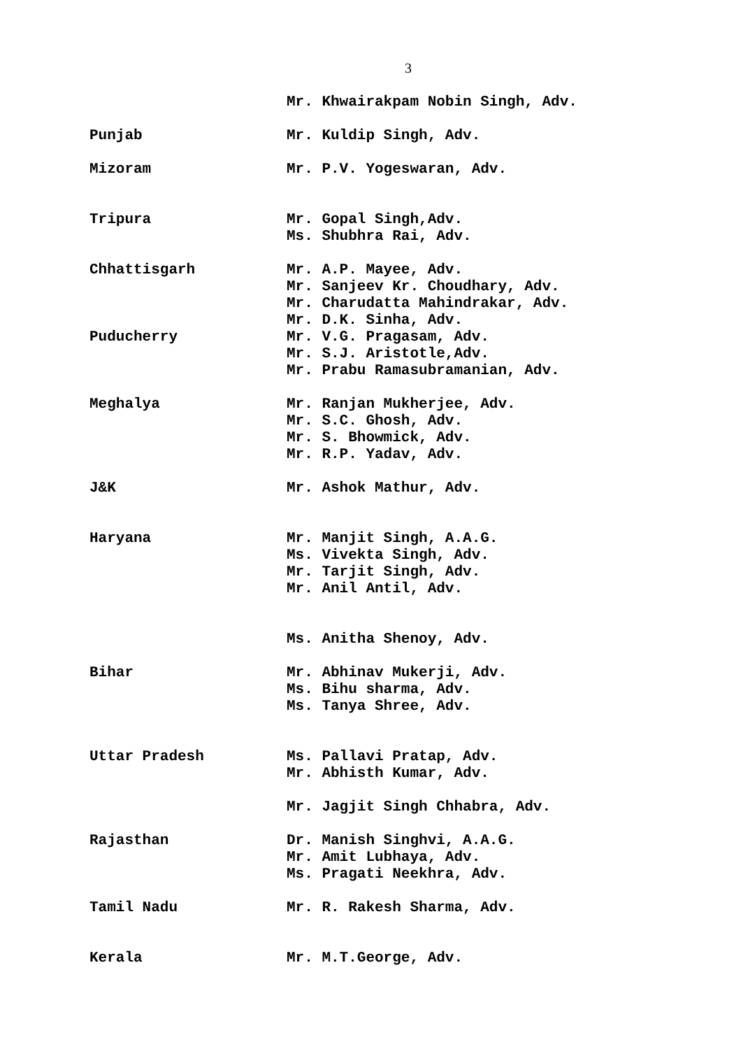3
Mr. Khwairakpam Nobin Singh, Adv.
Punjab Mr. Kuldip Singh, Adv.
Mizoram Mr. P.V. Yogeswaran, Adv.
Tripura Mr. Gopal Singh,Adv.
Ms. Shubhra Rai, Adv.
Chhattisgarh
Puducherry
Mr. A.P. Mayee, Adv.
Mr. Sanjeev Kr. Choudhary, Adv.
Mr. Charudatta Mahindrakar, Adv.
Mr. D.K. Sinha, Adv.
Mr. V.G. Pragasam, Adv.
Mr. S.J. Aristotle,Adv.
Mr. Prabu Ramasubramanian, Adv.
Meghalya Mr. Ranjan Mukherjee, Adv.
Mr. S.C. Ghosh, Adv.
Mr. S. Bhowmick, Adv.
Mr. R.P. Yadav, Adv.
J&K Mr. Ashok Mathur, Adv.
Haryana Mr. Manjit Singh, A.A.G.
Ms. Vivekta Singh, Adv.
Mr. Tarjit Singh, Adv.
Mr. Anil Antil, Adv.
Ms. Anitha Shenoy, Adv.
Bihar Mr. Abhinav Mukerji, Adv.
Ms. Bihu sharma, Adv.
Ms. Tanya Shree, Adv.
Uttar Pradesh Ms. Pallavi Pratap, Adv.
Mr. Abhisth Kumar, Adv.
Mr. Jagjit Singh Chhabra, Adv.
Rajasthan Dr. Manish Singhvi, A.A.G.
Mr. Amit Lubhaya, Adv.
Ms. Pragati Neekhra, Adv.
Tamil Nadu Mr. R. Rakesh Sharma, Adv.
Kerala Mr. M.T.George, Adv.